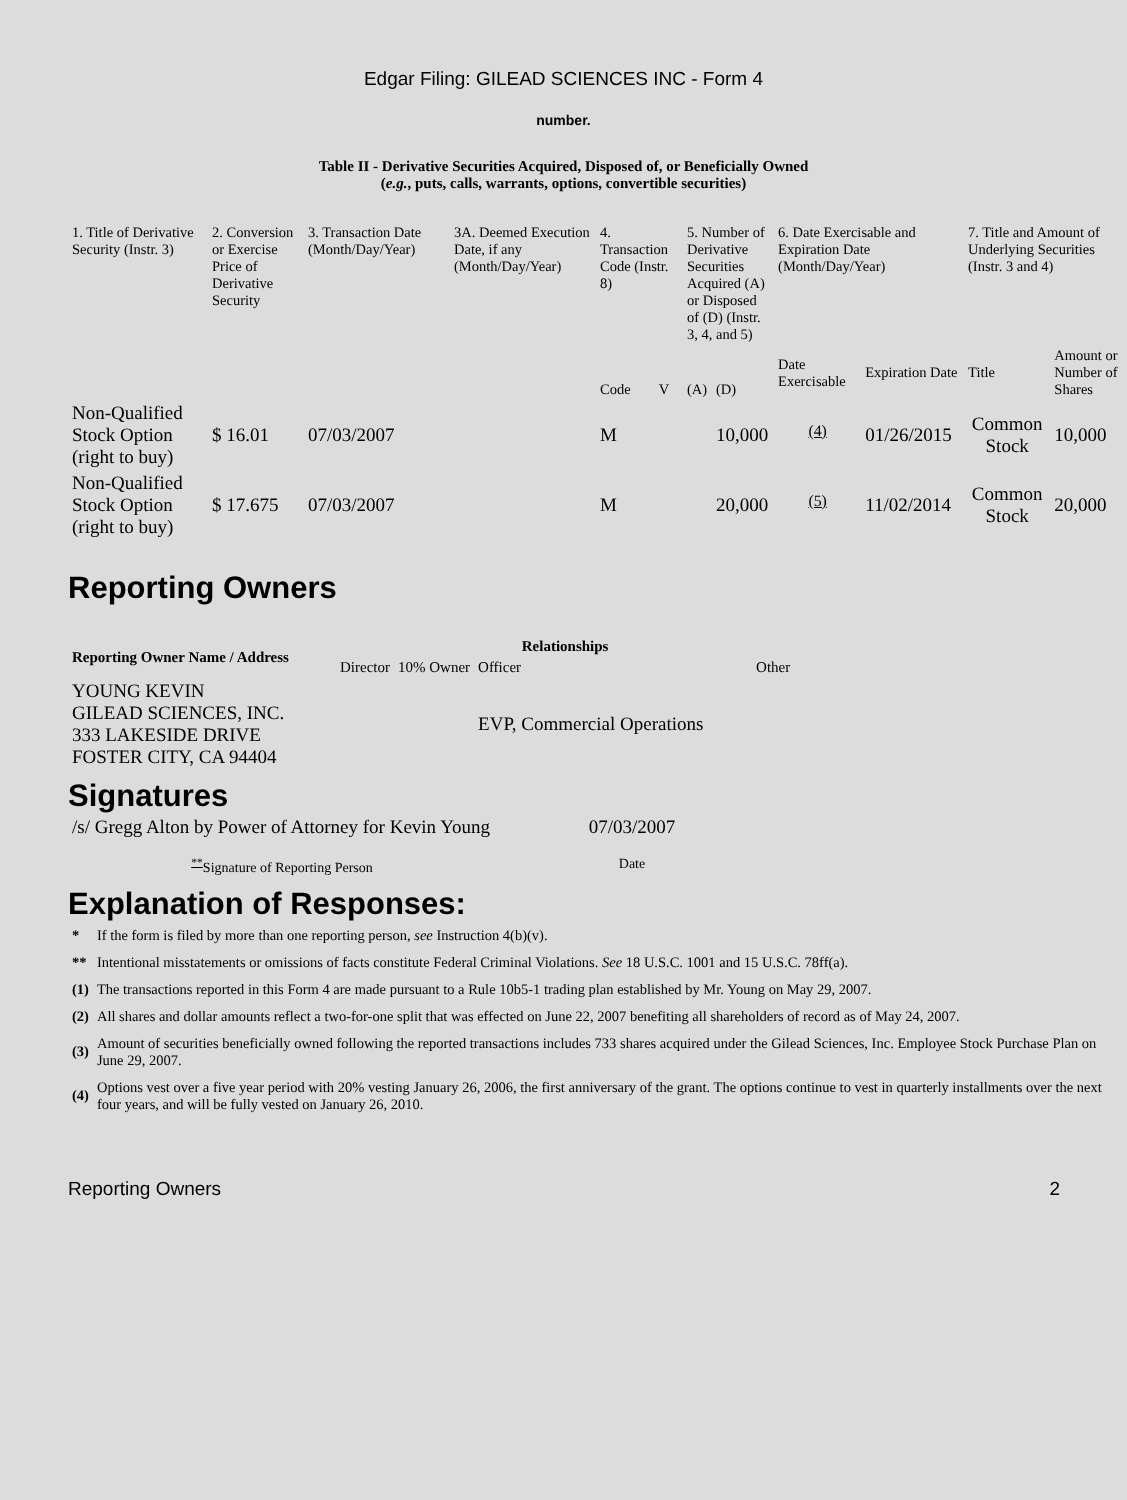Edgar Filing: GILEAD SCIENCES INC - Form 4
number.
Table II - Derivative Securities Acquired, Disposed of, or Beneficially Owned
(e.g., puts, calls, warrants, options, convertible securities)
| 1. Title of Derivative Security (Instr. 3) | 2. Conversion or Exercise Price of Derivative Security | 3. Transaction Date (Month/Day/Year) | 3A. Deemed Execution Date, if any (Month/Day/Year) | 4. Transaction Code (Instr. 8) | | 5. Number of Derivative Securities Acquired (A) or Disposed of (D) (Instr. 3, 4, and 5) | | 6. Date Exercisable and Expiration Date (Month/Day/Year) | | 7. Title and Amount of Underlying Securities (Instr. 3 and 4) | |
| --- | --- | --- | --- | --- | --- | --- | --- | --- | --- | --- | --- |
| | | | | Code | V | (A) | (D) | Date Exercisable | Expiration Date | Title | Amount or Number of Shares |
| Non-Qualified Stock Option (right to buy) | $ 16.01 | 07/03/2007 | | M | | | 10,000 | <sup>(4)</sup> | 01/26/2015 | Common Stock | 10,000 |
| Non-Qualified Stock Option (right to buy) | $ 17.675 | 07/03/2007 | | M | | | 20,000 | <sup>(5)</sup> | 11/02/2014 | Common Stock | 20,000 |
Reporting Owners
| Reporting Owner Name / Address | Relationships | | | |
| --- | --- | --- | --- | --- |
| | Director | 10% Owner | Officer | Other |
| YOUNG KEVIN GILEAD SCIENCES, INC. 333 LAKESIDE DRIVE FOSTER CITY, CA 94404 | | | EVP, Commercial Operations | |
Signatures
| /s/ Gregg Alton by Power of Attorney for Kevin Young | 07/03/2007 |
| <sup>**</sup> Signature of Reporting Person | Date |
Explanation of Responses:
| * | If the form is filed by more than one reporting person, see Instruction 4(b)(v). |
| ** | Intentional misstatements or omissions of facts constitute Federal Criminal Violations. See 18 U.S.C. 1001 and 15 U.S.C. 78ff(a). |
| (1) | The transactions reported in this Form 4 are made pursuant to a Rule 10b5-1 trading plan established by Mr. Young on May 29, 2007. |
| (2) | All shares and dollar amounts reflect a two-for-one split that was effected on June 22, 2007 benefiting all shareholders of record as of May 24, 2007. |
| (3) | Amount of securities beneficially owned following the reported transactions includes 733 shares acquired under the Gilead Sciences, Inc. Employee Stock Purchase Plan on June 29, 2007. |
| (4) | Options vest over a five year period with 20% vesting January 26, 2006, the first anniversary of the grant. The options continue to vest in quarterly installments over the next four years, and will be fully vested on January 26, 2010. |
Reporting Owners 2